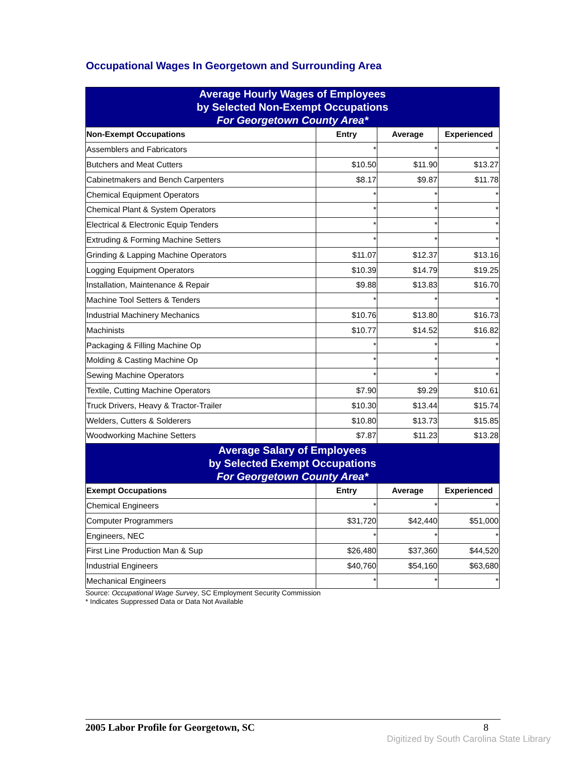Occupational Wages In Georgetown and Surrounding Area
| Average Hourly Wages of Employees by Selected Non-Exempt Occupations For Georgetown County Area* | | | |
| Non-Exempt Occupations | Entry | Average | Experienced |
| Assemblers and Fabricators | * | * | * |
| Butchers and Meat Cutters | $10.50 | $11.90 | $13.27 |
| Cabinetmakers and Bench Carpenters | $8.17 | $9.87 | $11.78 |
| Chemical Equipment Operators | * | * | * |
| Chemical Plant & System Operators | * | * | * |
| Electrical & Electronic Equip Tenders | * | * | * |
| Extruding & Forming Machine Setters | * | * | * |
| Grinding & Lapping Machine Operators | $11.07 | $12.37 | $13.16 |
| Logging Equipment Operators | $10.39 | $14.79 | $19.25 |
| Installation, Maintenance & Repair | $9.88 | $13.83 | $16.70 |
| Machine Tool Setters & Tenders | * | * | * |
| Industrial Machinery Mechanics | $10.76 | $13.80 | $16.73 |
| Machinists | $10.77 | $14.52 | $16.82 |
| Packaging & Filling Machine Op | * | * | * |
| Molding & Casting Machine Op | * | * | * |
| Sewing Machine Operators | * | * | * |
| Textile, Cutting Machine Operators | $7.90 | $9.29 | $10.61 |
| Truck Drivers, Heavy & Tractor-Trailer | $10.30 | $13.44 | $15.74 |
| Welders, Cutters & Solderers | $10.80 | $13.73 | $15.85 |
| Woodworking Machine Setters | $7.87 | $11.23 | $13.28 |
| Average Salary of Employees by Selected Exempt Occupations For Georgetown County Area* | | | |
| Exempt Occupations | Entry | Average | Experienced |
| Chemical Engineers | * | * | * |
| Computer Programmers | $31,720 | $42,440 | $51,000 |
| Engineers, NEC | * | * | * |
| First Line Production Man & Sup | $26,480 | $37,360 | $44,520 |
| Industrial Engineers | $40,760 | $54,160 | $63,680 |
| Mechanical Engineers | * | * | * |
Source: Occupational Wage Survey, SC Employment Security Commission
* Indicates Suppressed Data or Data Not Available
2005 Labor Profile for Georgetown, SC 8
Digitized by South Carolina State Library